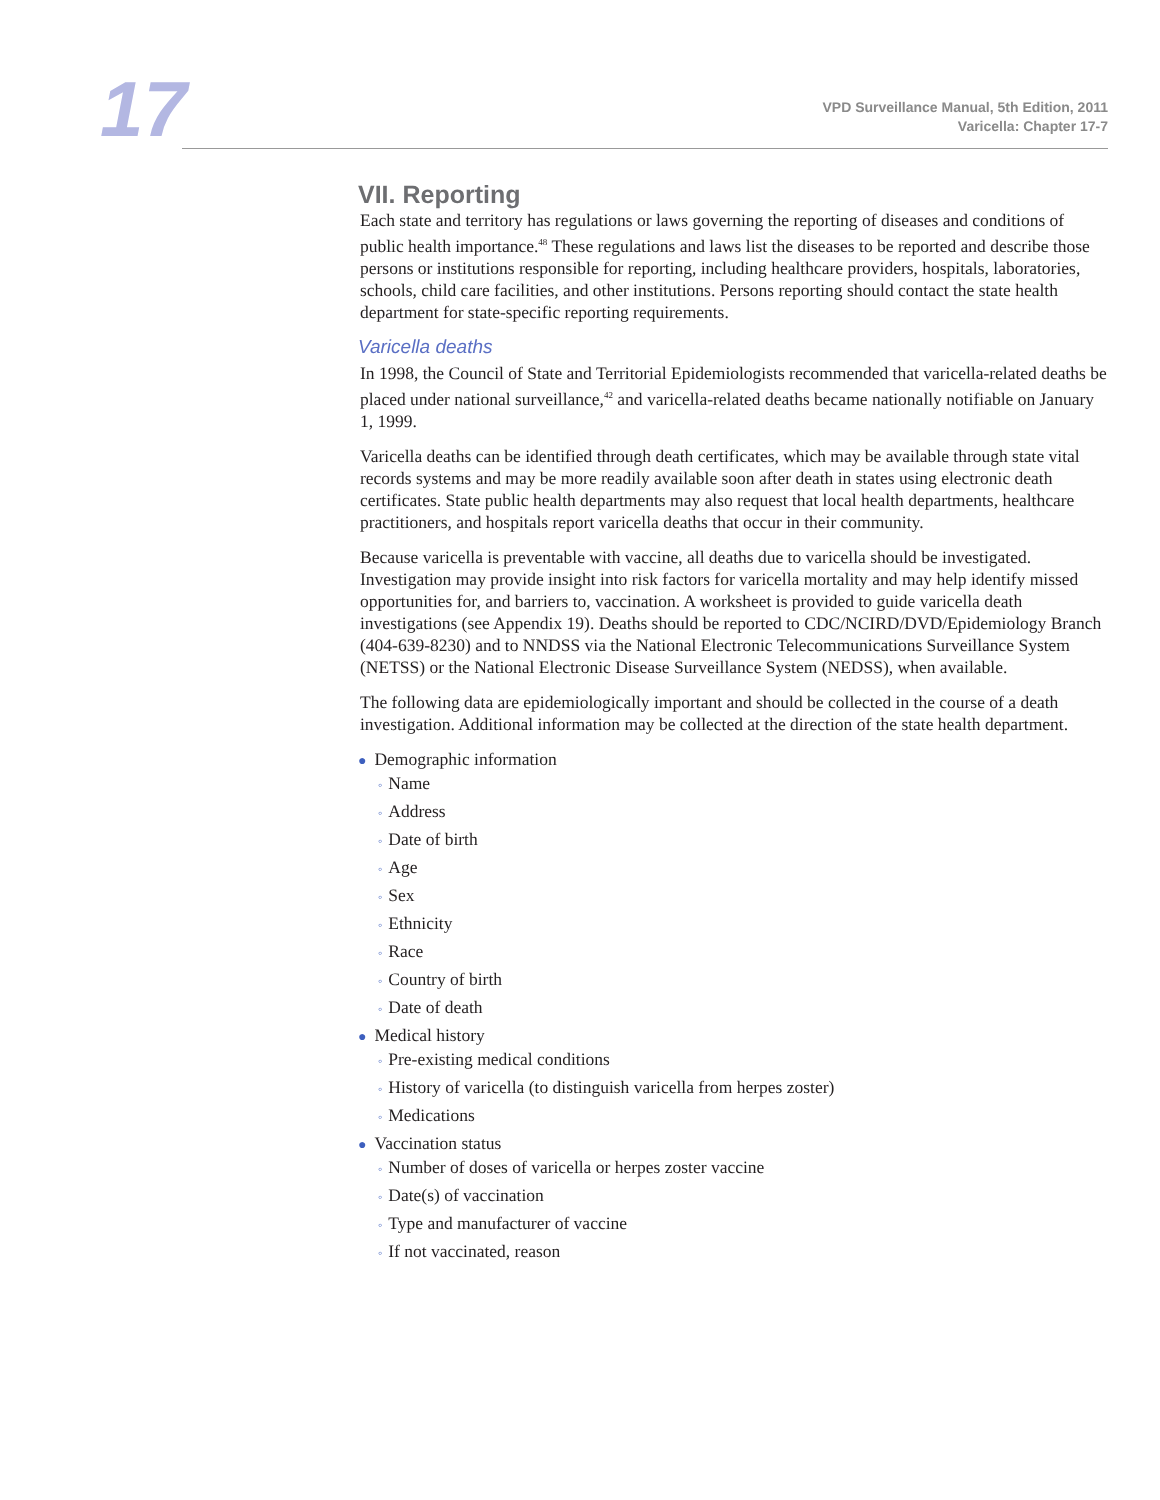17
VPD Surveillance Manual, 5th Edition, 2011
Varicella: Chapter 17-7
VII. Reporting
Each state and territory has regulations or laws governing the reporting of diseases and conditions of public health importance.<sup>48</sup> These regulations and laws list the diseases to be reported and describe those persons or institutions responsible for reporting, including healthcare providers, hospitals, laboratories, schools, child care facilities, and other institutions. Persons reporting should contact the state health department for state-specific reporting requirements.
Varicella deaths
In 1998, the Council of State and Territorial Epidemiologists recommended that varicella-related deaths be placed under national surveillance,<sup>42</sup> and varicella-related deaths became nationally notifiable on January 1, 1999.
Varicella deaths can be identified through death certificates, which may be available through state vital records systems and may be more readily available soon after death in states using electronic death certificates. State public health departments may also request that local health departments, healthcare practitioners, and hospitals report varicella deaths that occur in their community.
Because varicella is preventable with vaccine, all deaths due to varicella should be investigated. Investigation may provide insight into risk factors for varicella mortality and may help identify missed opportunities for, and barriers to, vaccination. A worksheet is provided to guide varicella death investigations (see Appendix 19). Deaths should be reported to CDC/NCIRD/DVD/Epidemiology Branch (404-639-8230) and to NNDSS via the National Electronic Telecommunications Surveillance System (NETSS) or the National Electronic Disease Surveillance System (NEDSS), when available.
The following data are epidemiologically important and should be collected in the course of a death investigation. Additional information may be collected at the direction of the state health department.
● Demographic information
◦ Name
◦ Address
◦ Date of birth
◦ Age
◦ Sex
◦ Ethnicity
◦ Race
◦ Country of birth
◦ Date of death
● Medical history
◦ Pre-existing medical conditions
◦ History of varicella (to distinguish varicella from herpes zoster)
◦ Medications
● Vaccination status
◦ Number of doses of varicella or herpes zoster vaccine
◦ Date(s) of vaccination
◦ Type and manufacturer of vaccine
◦ If not vaccinated, reason